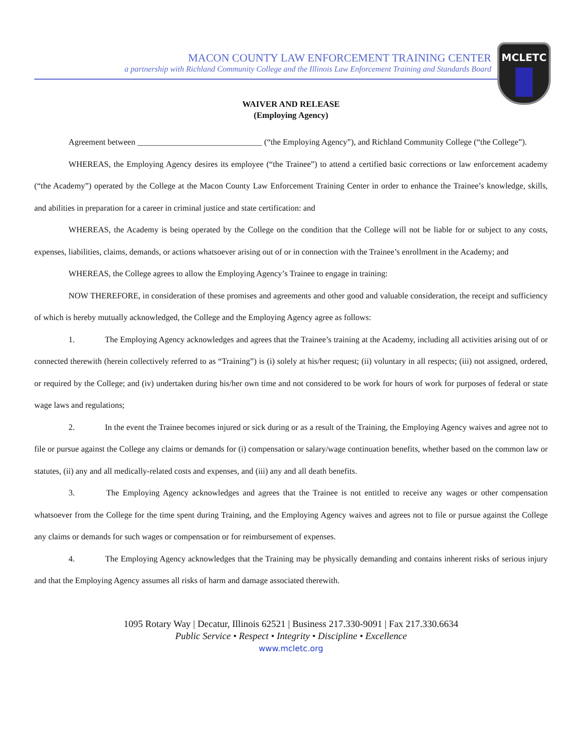MCLETC
MACON COUNTY LAW ENFORCEMENT TRAINING CENTER
a partnership with Richland Community College and the Illinois Law Enforcement Training and Standards Board
WAIVER AND RELEASE
(Employing Agency)
Agreement between ______________________________ (“the Employing Agency”), and Richland Community College (“the College”).
WHEREAS, the Employing Agency desires its employee (“the Trainee”) to attend a certified basic corrections or law enforcement academy (“the Academy”) operated by the College at the Macon County Law Enforcement Training Center in order to enhance the Trainee’s knowledge, skills, and abilities in preparation for a career in criminal justice and state certification: and
WHEREAS, the Academy is being operated by the College on the condition that the College will not be liable for or subject to any costs, expenses, liabilities, claims, demands, or actions whatsoever arising out of or in connection with the Trainee’s enrollment in the Academy; and
WHEREAS, the College agrees to allow the Employing Agency’s Trainee to engage in training:
NOW THEREFORE, in consideration of these promises and agreements and other good and valuable consideration, the receipt and sufficiency of which is hereby mutually acknowledged, the College and the Employing Agency agree as follows:
1. The Employing Agency acknowledges and agrees that the Trainee’s training at the Academy, including all activities arising out of or connected therewith (herein collectively referred to as “Training”) is (i) solely at his/her request; (ii) voluntary in all respects; (iii) not assigned, ordered, or required by the College; and (iv) undertaken during his/her own time and not considered to be work for hours of work for purposes of federal or state wage laws and regulations;
2. In the event the Trainee becomes injured or sick during or as a result of the Training, the Employing Agency waives and agree not to file or pursue against the College any claims or demands for (i) compensation or salary/wage continuation benefits, whether based on the common law or statutes, (ii) any and all medically-related costs and expenses, and (iii) any and all death benefits.
3. The Employing Agency acknowledges and agrees that the Trainee is not entitled to receive any wages or other compensation whatsoever from the College for the time spent during Training, and the Employing Agency waives and agrees not to file or pursue against the College any claims or demands for such wages or compensation or for reimbursement of expenses.
4. The Employing Agency acknowledges that the Training may be physically demanding and contains inherent risks of serious injury and that the Employing Agency assumes all risks of harm and damage associated therewith.
1095 Rotary Way | Decatur, Illinois 62521 | Business 217.330-9091 | Fax 217.330.6634
Public Service • Respect • Integrity • Discipline • Excellence
www.mcletc.org